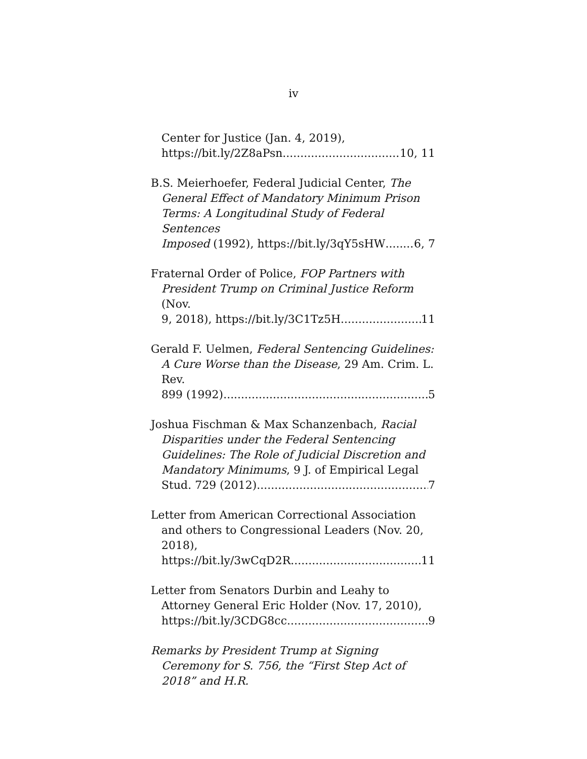iv
Center for Justice (Jan. 4, 2019),
https://bit.ly/2Z8aPsn 10, 11
B.S. Meierhoefer, Federal Judicial Center, The General Effect of Mandatory Minimum Prison Terms: A Longitudinal Study of Federal Sentences
Imposed (1992), https://bit.ly/3qY5sHW 6, 7
Fraternal Order of Police, FOP Partners with President Trump on Criminal Justice Reform (Nov.
9, 2018), https://bit.ly/3C1Tz5H 11
Gerald F. Uelmen, Federal Sentencing Guidelines: A Cure Worse than the Disease, 29 Am. Crim. L. Rev.
899 (1992) 5
Joshua Fischman & Max Schanzenbach, Racial Disparities under the Federal Sentencing Guidelines: The Role of Judicial Discretion and Mandatory Minimums, 9 J. of Empirical Legal
Stud. 729 (2012) 7
Letter from American Correctional Association and others to Congressional Leaders (Nov. 20, 2018),
https://bit.ly/3wCqD2R 11
Letter from Senators Durbin and Leahy to Attorney General Eric Holder (Nov. 17, 2010),
https://bit.ly/3CDG8cc 9
Remarks by President Trump at Signing Ceremony for S. 756, the “First Step Act of 2018” and H.R.